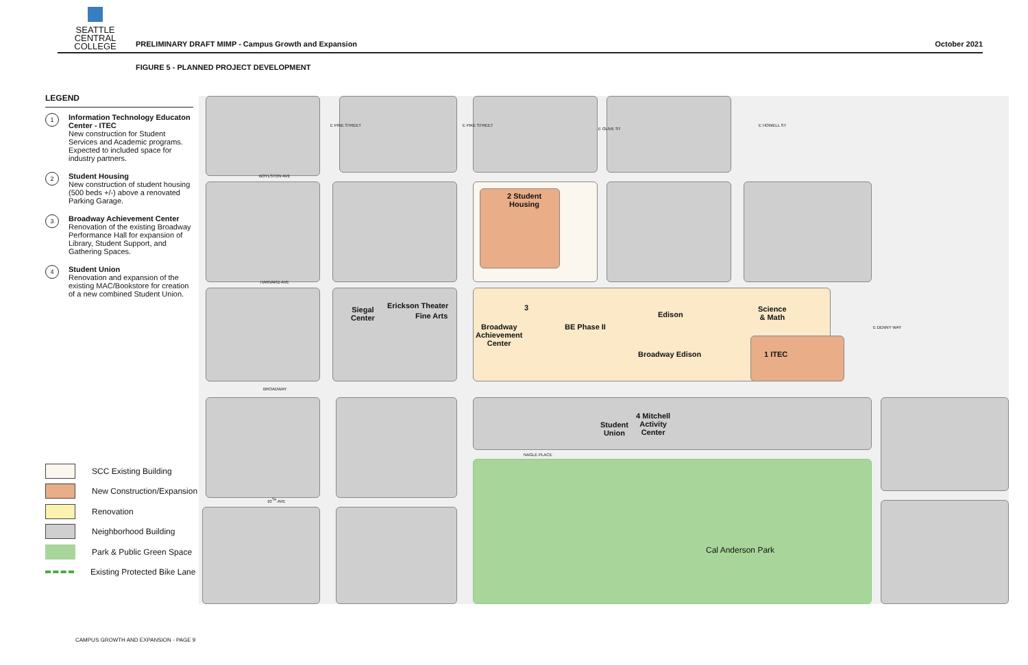SEATTLE CENTRAL
COLLEGE
PRELIMINARY DRAFT MIMP - Campus Growth and Expansion
October 2021
FIGURE 5 - PLANNED PROJECT DEVELOPMENT
LEGEND
1
Information Technology Educaton Center - ITEC
New construction for Student Services and Academic programs. Expected to included space for industry partners.
2
Student Housing
New construction of student housing (500 beds +/-) above a renovated Parking Garage.
3
Broadway Achievement Center
Renovation of the existing Broadway Performance Hall for expansion of Library, Student Support, and Gathering Spaces.
4
Student Union
Renovation and expansion of the existing MAC/Bookstore for creation of a new combined Student Union.
SCC Existing Building
New Construction/Expansion
Renovation
Neighborhood Building
Park & Public Green Space
Existing Protected Bike Lane
BOYLSTON AVE
HARVARD AVE
BROADWAY
10<sup>TH</sup> AVE
NAGLE PLACE
E PINE STREET E PIKE STREET
E OLIVE ST
E HOWELL ST
E DENNY WAY
2 Student
Housing
Siegal
Center
Erickson Theater
Fine Arts
3
Broadway
Achievement
Center
BE Phase II
Edison
Broadway Edison
Science
& Math
1 ITEC
Student
Union
4 Mitchell
Activity
Center
Cal Anderson Park
CAMPUS GROWTH AND EXPANSION - PAGE 9